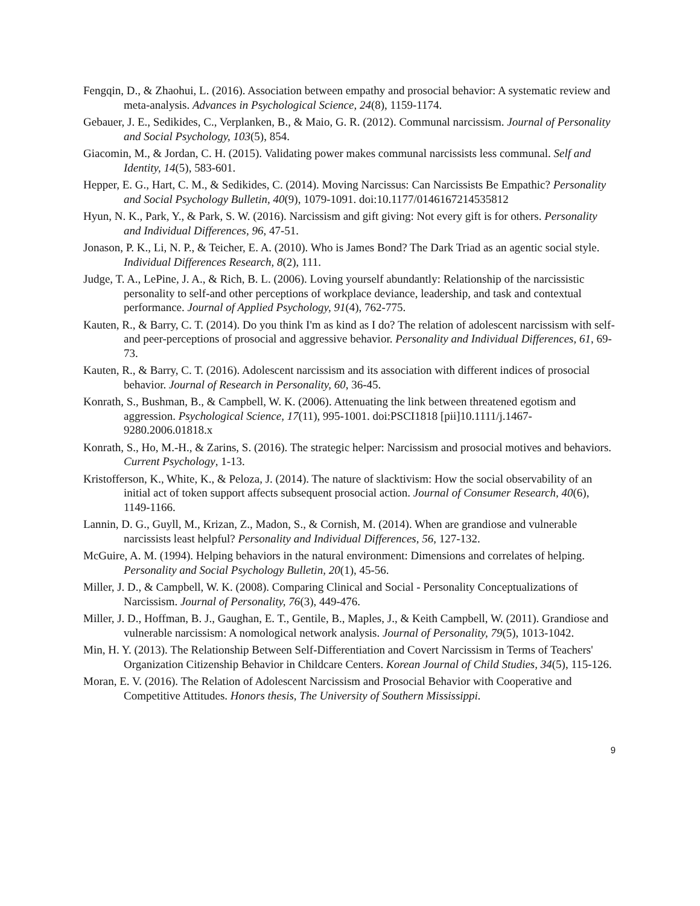Fengqin, D., & Zhaohui, L. (2016). Association between empathy and prosocial behavior: A systematic review and meta-analysis. Advances in Psychological Science, 24(8), 1159-1174.
Gebauer, J. E., Sedikides, C., Verplanken, B., & Maio, G. R. (2012). Communal narcissism. Journal of Personality and Social Psychology, 103(5), 854.
Giacomin, M., & Jordan, C. H. (2015). Validating power makes communal narcissists less communal. Self and Identity, 14(5), 583-601.
Hepper, E. G., Hart, C. M., & Sedikides, C. (2014). Moving Narcissus: Can Narcissists Be Empathic? Personality and Social Psychology Bulletin, 40(9), 1079-1091. doi:10.1177/0146167214535812
Hyun, N. K., Park, Y., & Park, S. W. (2016). Narcissism and gift giving: Not every gift is for others. Personality and Individual Differences, 96, 47-51.
Jonason, P. K., Li, N. P., & Teicher, E. A. (2010). Who is James Bond? The Dark Triad as an agentic social style. Individual Differences Research, 8(2), 111.
Judge, T. A., LePine, J. A., & Rich, B. L. (2006). Loving yourself abundantly: Relationship of the narcissistic personality to self-and other perceptions of workplace deviance, leadership, and task and contextual performance. Journal of Applied Psychology, 91(4), 762-775.
Kauten, R., & Barry, C. T. (2014). Do you think I'm as kind as I do? The relation of adolescent narcissism with self-and peer-perceptions of prosocial and aggressive behavior. Personality and Individual Differences, 61, 69-73.
Kauten, R., & Barry, C. T. (2016). Adolescent narcissism and its association with different indices of prosocial behavior. Journal of Research in Personality, 60, 36-45.
Konrath, S., Bushman, B., & Campbell, W. K. (2006). Attenuating the link between threatened egotism and aggression. Psychological Science, 17(11), 995-1001. doi:PSCI1818 [pii]10.1111/j.1467-9280.2006.01818.x
Konrath, S., Ho, M.-H., & Zarins, S. (2016). The strategic helper: Narcissism and prosocial motives and behaviors. Current Psychology, 1-13.
Kristofferson, K., White, K., & Peloza, J. (2014). The nature of slacktivism: How the social observability of an initial act of token support affects subsequent prosocial action. Journal of Consumer Research, 40(6), 1149-1166.
Lannin, D. G., Guyll, M., Krizan, Z., Madon, S., & Cornish, M. (2014). When are grandiose and vulnerable narcissists least helpful? Personality and Individual Differences, 56, 127-132.
McGuire, A. M. (1994). Helping behaviors in the natural environment: Dimensions and correlates of helping. Personality and Social Psychology Bulletin, 20(1), 45-56.
Miller, J. D., & Campbell, W. K. (2008). Comparing Clinical and Social - Personality Conceptualizations of Narcissism. Journal of Personality, 76(3), 449-476.
Miller, J. D., Hoffman, B. J., Gaughan, E. T., Gentile, B., Maples, J., & Keith Campbell, W. (2011). Grandiose and vulnerable narcissism: A nomological network analysis. Journal of Personality, 79(5), 1013-1042.
Min, H. Y. (2013). The Relationship Between Self-Differentiation and Covert Narcissism in Terms of Teachers' Organization Citizenship Behavior in Childcare Centers. Korean Journal of Child Studies, 34(5), 115-126.
Moran, E. V. (2016). The Relation of Adolescent Narcissism and Prosocial Behavior with Cooperative and Competitive Attitudes. Honors thesis, The University of Southern Mississippi.
9